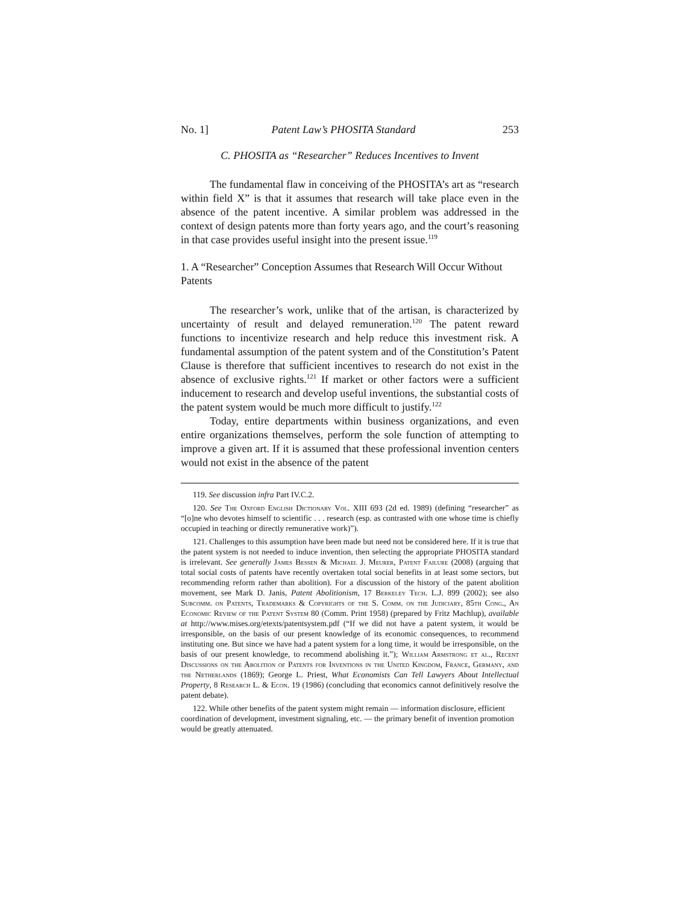No. 1] Patent Law’s PHOSITA Standard 253
C. PHOSITA as “Researcher” Reduces Incentives to Invent
The fundamental flaw in conceiving of the PHOSITA’s art as “research within field X” is that it assumes that research will take place even in the absence of the patent incentive. A similar problem was addressed in the context of design patents more than forty years ago, and the court’s reasoning in that case provides useful insight into the present issue.<sup>119</sup>
1. A “Researcher” Conception Assumes that Research Will Occur Without Patents
The researcher’s work, unlike that of the artisan, is characterized by uncertainty of result and delayed remuneration.<sup>120</sup> The patent reward functions to incentivize research and help reduce this investment risk. A fundamental assumption of the patent system and of the Constitution’s Patent Clause is therefore that sufficient incentives to research do not exist in the absence of exclusive rights.<sup>121</sup> If market or other factors were a sufficient inducement to research and develop useful inventions, the substantial costs of the patent system would be much more difficult to justify.<sup>122</sup>
Today, entire departments within business organizations, and even entire organizations themselves, perform the sole function of attempting to improve a given art. If it is assumed that these professional invention centers would not exist in the absence of the patent
119. See discussion infra Part IV.C.2.
120. See The Oxford English Dictionary Vol. XIII 693 (2d ed. 1989) (defining “researcher” as “[o]ne who devotes himself to scientific . . . research (esp. as contrasted with one whose time is chiefly occupied in teaching or directly remunerative work)”).
121. Challenges to this assumption have been made but need not be considered here. If it is true that the patent system is not needed to induce invention, then selecting the appropriate PHOSITA standard is irrelevant. See generally James Bessen & Michael J. Meurer, Patent Failure (2008) (arguing that total social costs of patents have recently overtaken total social benefits in at least some sectors, but recommending reform rather than abolition). For a discussion of the history of the patent abolition movement, see Mark D. Janis, Patent Abolitionism, 17 Berkeley Tech. L.J. 899 (2002); see also Subcomm. on Patents, Trademarks & Copyrights of the S. Comm. on the Judiciary, 85th Cong., An Economic Review of the Patent System 80 (Comm. Print 1958) (prepared by Fritz Machlup), available at http://www.mises.org/etexts/patentsystem.pdf (“If we did not have a patent system, it would be irresponsible, on the basis of our present knowledge of its economic consequences, to recommend instituting one. But since we have had a patent system for a long time, it would be irresponsible, on the basis of our present knowledge, to recommend abolishing it.”); William Armstrong et al., Recent Discussions on the Abolition of Patents for Inventions in the United Kingdom, France, Germany, and the Netherlands (1869); George L. Priest, What Economists Can Tell Lawyers About Intellectual Property, 8 Research L. & Econ. 19 (1986) (concluding that economics cannot definitively resolve the patent debate).
122. While other benefits of the patent system might remain — information disclosure, efficient coordination of development, investment signaling, etc. — the primary benefit of invention promotion would be greatly attenuated.